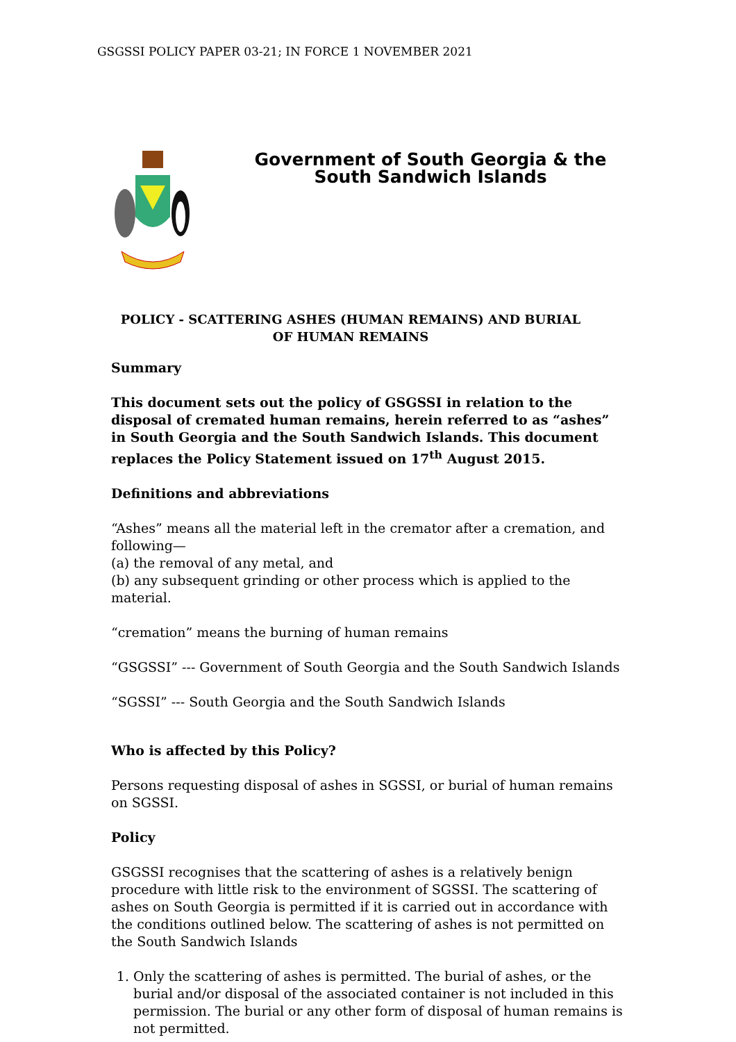GSGSSI POLICY PAPER 03-21; IN FORCE 1 NOVEMBER 2021
Government of South Georgia & the South Sandwich Islands
POLICY - SCATTERING ASHES (HUMAN REMAINS) AND BURIAL OF HUMAN REMAINS
Summary
This document sets out the policy of GSGSSI in relation to the disposal of cremated human remains, herein referred to as “ashes” in South Georgia and the South Sandwich Islands. This document replaces the Policy Statement issued on 17<sup>th</sup> August 2015.
Definitions and abbreviations
“Ashes” means all the material left in the cremator after a cremation, and following—
(a) the removal of any metal, and
(b) any subsequent grinding or other process which is applied to the material.
“cremation” means the burning of human remains
“GSGSSI” --- Government of South Georgia and the South Sandwich Islands
“SGSSI” --- South Georgia and the South Sandwich Islands
Who is affected by this Policy?
Persons requesting disposal of ashes in SGSSI, or burial of human remains on SGSSI.
Policy
GSGSSI recognises that the scattering of ashes is a relatively benign procedure with little risk to the environment of SGSSI. The scattering of ashes on South Georgia is permitted if it is carried out in accordance with the conditions outlined below. The scattering of ashes is not permitted on the South Sandwich Islands
1. Only the scattering of ashes is permitted. The burial of ashes, or the burial and/or disposal of the associated container is not included in this permission. The burial or any other form of disposal of human remains is not permitted.